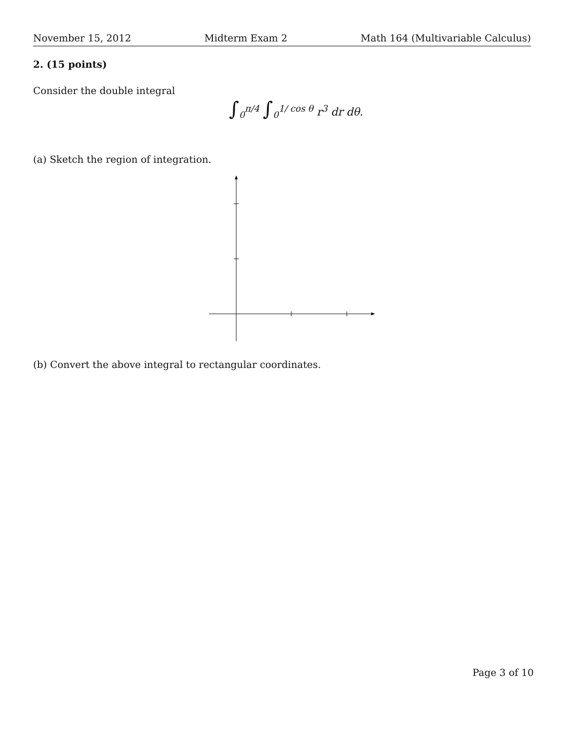November 15, 2012 Midterm Exam 2 Math 164 (Multivariable Calculus)
2. (15 points)
Consider the double integral
∫<sub>0</sub><sup>π/4</sup> ∫<sub>0</sub><sup>1/ cos θ</sup> r<sup>3</sup> dr dθ.
(a) Sketch the region of integration.
(b) Convert the above integral to rectangular coordinates.
Page 3 of 10